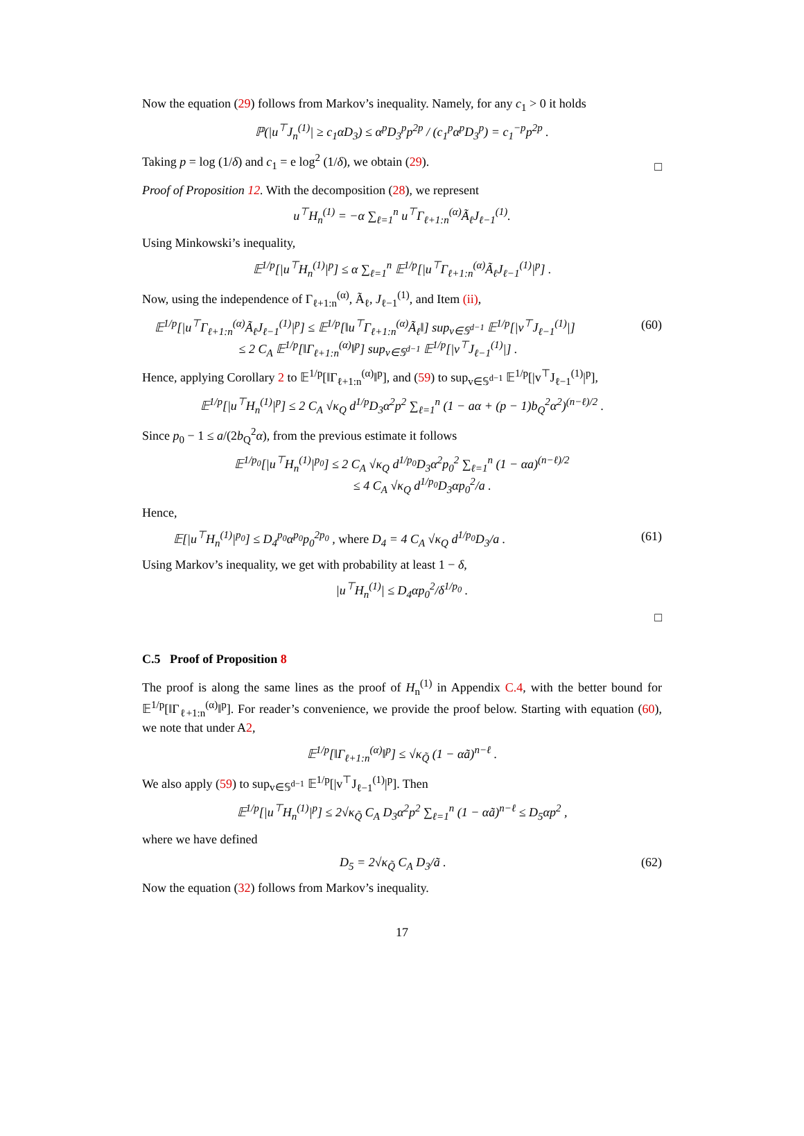Now the equation (29) follows from Markov’s inequality. Namely, for any c<sub>1</sub> > 0 it holds
ℙ(|u<sup>⊤</sup>J<sub>n</sub><sup>(1)</sup>| ≥ c<sub>1</sub>αD<sub>3</sub>) ≤ α<sup>p</sup>D<sub>3</sub><sup>p</sup>p<sup>2p</sup> / (c<sub>1</sub><sup>p</sup>α<sup>p</sup>D<sub>3</sub><sup>p</sup>) = c<sub>1</sub><sup>−p</sup>p<sup>2p</sup> .
Taking p = log (1/δ) and c<sub>1</sub> = e log<sup>2</sup> (1/δ), we obtain (29).
□
Proof of Proposition 12. With the decomposition (28), we represent
u<sup>⊤</sup>H<sub>n</sub><sup>(1)</sup> = −α ∑<sub>ℓ=1</sub><sup>n</sup> u<sup>⊤</sup>Γ<sub>ℓ+1:n</sub><sup>(α)</sup>Ã<sub>ℓ</sub>J<sub>ℓ−1</sub><sup>(1)</sup>.
Using Minkowski’s inequality,
𝔼<sup>1/p</sup>[|u<sup>⊤</sup>H<sub>n</sub><sup>(1)</sup>|<sup>p</sup>] ≤ α ∑<sub>ℓ=1</sub><sup>n</sup> 𝔼<sup>1/p</sup>[|u<sup>⊤</sup>Γ<sub>ℓ+1:n</sub><sup>(α)</sup>Ã<sub>ℓ</sub>J<sub>ℓ−1</sub><sup>(1)</sup>|<sup>p</sup>] .
Now, using the independence of Γ<sub>ℓ+1:n</sub><sup>(α)</sup>, Ã<sub>ℓ</sub>, J<sub>ℓ−1</sub><sup>(1)</sup>, and Item (ii),
𝔼<sup>1/p</sup>[|u<sup>⊤</sup>Γ<sub>ℓ+1:n</sub><sup>(α)</sup>Ã<sub>ℓ</sub>J<sub>ℓ−1</sub><sup>(1)</sup>|<sup>p</sup>] ≤ 𝔼<sup>1/p</sup>[‖u<sup>⊤</sup>Γ<sub>ℓ+1:n</sub><sup>(α)</sup>Ã<sub>ℓ</sub>‖] sup<sub>v∈𝕊<sup>d−1</sup></sub> 𝔼<sup>1/p</sup>[|v<sup>⊤</sup>J<sub>ℓ−1</sub><sup>(1)</sup>|]
≤ 2 C<sub>A</sub> 𝔼<sup>1/p</sup>[‖Γ<sub>ℓ+1:n</sub><sup>(α)</sup>‖<sup>p</sup>] sup<sub>v∈𝕊<sup>d−1</sup></sub> 𝔼<sup>1/p</sup>[|v<sup>⊤</sup>J<sub>ℓ−1</sub><sup>(1)</sup>|] . (60)
Hence, applying Corollary 2 to 𝔼<sup>1/p</sup>[‖Γ<sub>ℓ+1:n</sub><sup>(α)</sup>‖<sup>p</sup>], and (59) to sup<sub>v∈𝕊<sup>d−1</sup></sub> 𝔼<sup>1/p</sup>[|v<sup>⊤</sup>J<sub>ℓ−1</sub><sup>(1)</sup>|<sup>p</sup>],
𝔼<sup>1/p</sup>[|u<sup>⊤</sup>H<sub>n</sub><sup>(1)</sup>|<sup>p</sup>] ≤ 2 C<sub>A</sub> √κ<sub>Q</sub> d<sup>1/p</sup>D<sub>3</sub>α<sup>2</sup>p<sup>2</sup> ∑<sub>ℓ=1</sub><sup>n</sup> (1 − aα + (p − 1)b<sub>Q</sub><sup>2</sup>α<sup>2</sup>)<sup>(n−ℓ)/2</sup> .
Since p<sub>0</sub> − 1 ≤ a/(2b<sub>Q</sub><sup>2</sup>α), from the previous estimate it follows
𝔼<sup>1/p<sub>0</sub></sup>[|u<sup>⊤</sup>H<sub>n</sub><sup>(1)</sup>|<sup>p<sub>0</sub></sup>] ≤ 2 C<sub>A</sub> √κ<sub>Q</sub> d<sup>1/p<sub>0</sub></sup>D<sub>3</sub>α<sup>2</sup>p<sub>0</sub><sup>2</sup> ∑<sub>ℓ=1</sub><sup>n</sup> (1 − αa)<sup>(n−ℓ)/2</sup>
≤ 4 C<sub>A</sub> √κ<sub>Q</sub> d<sup>1/p<sub>0</sub></sup>D<sub>3</sub>αp<sub>0</sub><sup>2</sup>/a .
Hence,
𝔼[|u<sup>⊤</sup>H<sub>n</sub><sup>(1)</sup>|<sup>p<sub>0</sub></sup>] ≤ D<sub>4</sub><sup>p<sub>0</sub></sup>α<sup>p<sub>0</sub></sup>p<sub>0</sub><sup>2p<sub>0</sub></sup> , where D<sub>4</sub> = 4 C<sub>A</sub> √κ<sub>Q</sub> d<sup>1/p<sub>0</sub></sup>D<sub>3</sub>/a . (61)
Using Markov’s inequality, we get with probability at least 1 − δ,
|u<sup>⊤</sup>H<sub>n</sub><sup>(1)</sup>| ≤ D<sub>4</sub>αp<sub>0</sub><sup>2</sup>/δ<sup>1/p<sub>0</sub></sup> .
□
C.5 Proof of Proposition 8
The proof is along the same lines as the proof of H<sub>n</sub><sup>(1)</sup> in Appendix C.4, with the better bound for 𝔼<sup>1/p</sup>[‖Γ<sub>ℓ+1:n</sub><sup>(α)</sup>‖<sup>p</sup>]. For reader’s convenience, we provide the proof below. Starting with equation (60), we note that under A2,
𝔼<sup>1/p</sup>[‖Γ<sub>ℓ+1:n</sub><sup>(α)</sup>‖<sup>p</sup>] ≤ √κ<sub>Q̃</sub> (1 − αã)<sup>n−ℓ</sup> .
We also apply (59) to sup<sub>v∈𝕊<sup>d−1</sup></sub> 𝔼<sup>1/p</sup>[|v<sup>⊤</sup>J<sub>ℓ−1</sub><sup>(1)</sup>|<sup>p</sup>]. Then
𝔼<sup>1/p</sup>[|u<sup>⊤</sup>H<sub>n</sub><sup>(1)</sup>|<sup>p</sup>] ≤ 2√κ<sub>Q̃</sub> C<sub>A</sub> D<sub>3</sub>α<sup>2</sup>p<sup>2</sup> ∑<sub>ℓ=1</sub><sup>n</sup> (1 − αã)<sup>n−ℓ</sup> ≤ D<sub>5</sub>αp<sup>2</sup> ,
where we have defined
D<sub>5</sub> = 2√κ<sub>Q̃</sub> C<sub>A</sub> D<sub>3</sub>/ã . (62)
Now the equation (32) follows from Markov’s inequality.
17